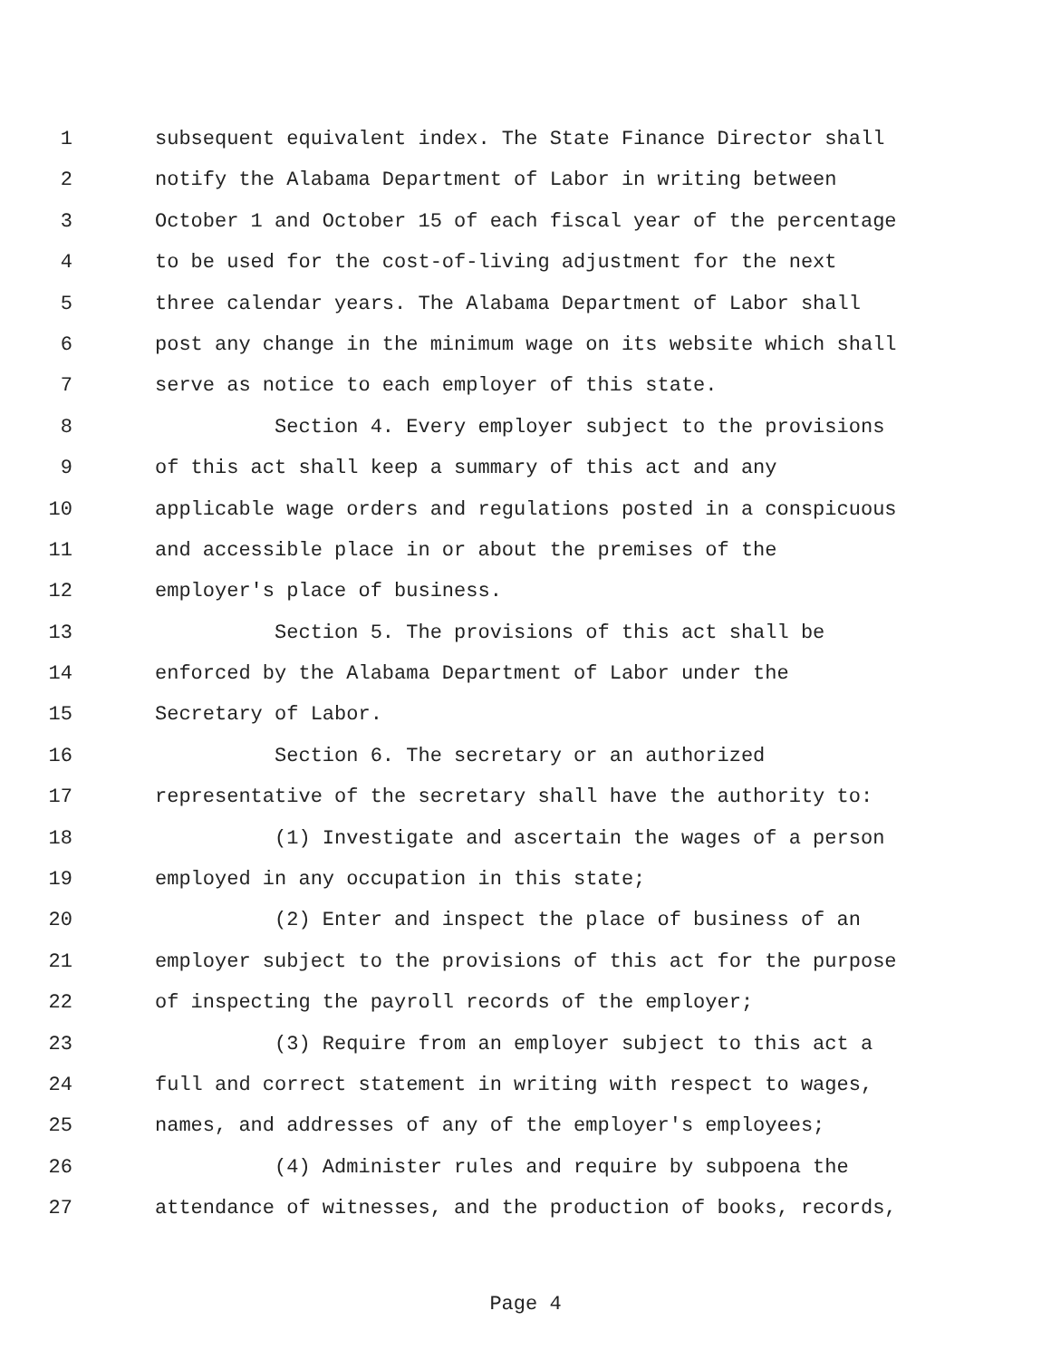1 subsequent equivalent index. The State Finance Director shall
2 notify the Alabama Department of Labor in writing between
3 October 1 and October 15 of each fiscal year of the percentage
4 to be used for the cost-of-living adjustment for the next
5 three calendar years. The Alabama Department of Labor shall
6 post any change in the minimum wage on its website which shall
7 serve as notice to each employer of this state.
8 Section 4. Every employer subject to the provisions
9 of this act shall keep a summary of this act and any
10 applicable wage orders and regulations posted in a conspicuous
11 and accessible place in or about the premises of the
12 employer's place of business.
13 Section 5. The provisions of this act shall be
14 enforced by the Alabama Department of Labor under the
15 Secretary of Labor.
16 Section 6. The secretary or an authorized
17 representative of the secretary shall have the authority to:
18 (1) Investigate and ascertain the wages of a person
19 employed in any occupation in this state;
20 (2) Enter and inspect the place of business of an
21 employer subject to the provisions of this act for the purpose
22 of inspecting the payroll records of the employer;
23 (3) Require from an employer subject to this act a
24 full and correct statement in writing with respect to wages,
25 names, and addresses of any of the employer's employees;
26 (4) Administer rules and require by subpoena the
27 attendance of witnesses, and the production of books, records,
Page 4